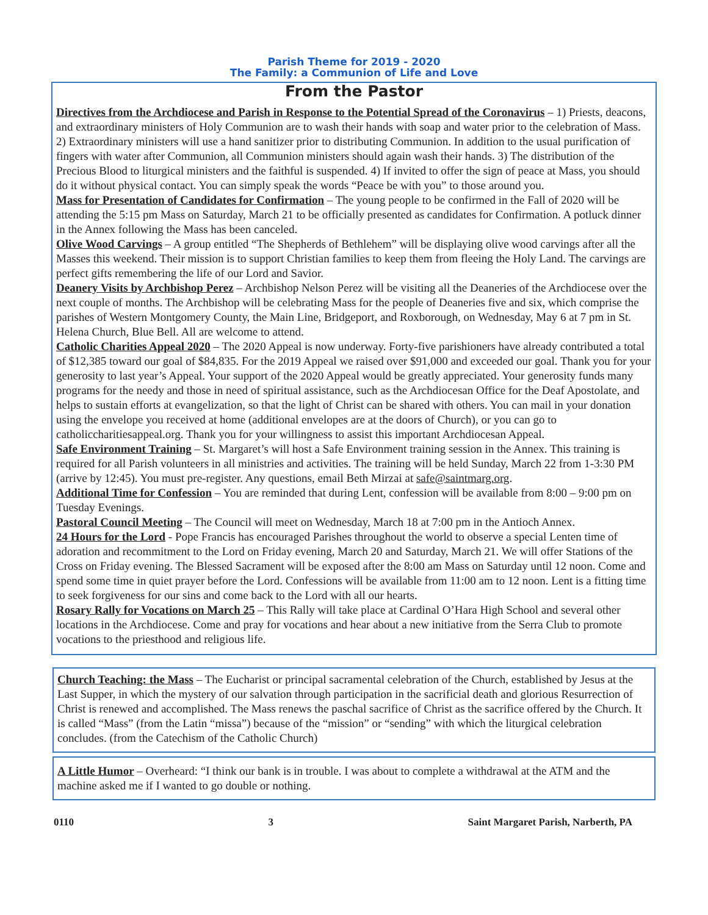Parish Theme for 2019 - 2020
The Family: a Communion of Life and Love
From the Pastor
Directives from the Archdiocese and Parish in Response to the Potential Spread of the Coronavirus – 1) Priests, deacons, and extraordinary ministers of Holy Communion are to wash their hands with soap and water prior to the celebration of Mass. 2) Extraordinary ministers will use a hand sanitizer prior to distributing Communion. In addition to the usual purification of fingers with water after Communion, all Communion ministers should again wash their hands. 3) The distribution of the Precious Blood to liturgical ministers and the faithful is suspended. 4) If invited to offer the sign of peace at Mass, you should do it without physical contact. You can simply speak the words “Peace be with you” to those around you.
Mass for Presentation of Candidates for Confirmation – The young people to be confirmed in the Fall of 2020 will be attending the 5:15 pm Mass on Saturday, March 21 to be officially presented as candidates for Confirmation. A potluck dinner in the Annex following the Mass has been canceled.
Olive Wood Carvings – A group entitled “The Shepherds of Bethlehem” will be displaying olive wood carvings after all the Masses this weekend. Their mission is to support Christian families to keep them from fleeing the Holy Land. The carvings are perfect gifts remembering the life of our Lord and Savior.
Deanery Visits by Archbishop Perez – Archbishop Nelson Perez will be visiting all the Deaneries of the Archdiocese over the next couple of months. The Archbishop will be celebrating Mass for the people of Deaneries five and six, which comprise the parishes of Western Montgomery County, the Main Line, Bridgeport, and Roxborough, on Wednesday, May 6 at 7 pm in St. Helena Church, Blue Bell. All are welcome to attend.
Catholic Charities Appeal 2020 – The 2020 Appeal is now underway. Forty-five parishioners have already contributed a total of $12,385 toward our goal of $84,835. For the 2019 Appeal we raised over $91,000 and exceeded our goal. Thank you for your generosity to last year’s Appeal. Your support of the 2020 Appeal would be greatly appreciated. Your generosity funds many programs for the needy and those in need of spiritual assistance, such as the Archdiocesan Office for the Deaf Apostolate, and helps to sustain efforts at evangelization, so that the light of Christ can be shared with others. You can mail in your donation using the envelope you received at home (additional envelopes are at the doors of Church), or you can go to catholiccharitiesappeal.org. Thank you for your willingness to assist this important Archdiocesan Appeal.
Safe Environment Training – St. Margaret’s will host a Safe Environment training session in the Annex. This training is required for all Parish volunteers in all ministries and activities. The training will be held Sunday, March 22 from 1-3:30 PM (arrive by 12:45). You must pre-register. Any questions, email Beth Mirzai at safe@saintmarg.org.
Additional Time for Confession – You are reminded that during Lent, confession will be available from 8:00 – 9:00 pm on Tuesday Evenings.
Pastoral Council Meeting – The Council will meet on Wednesday, March 18 at 7:00 pm in the Antioch Annex.
24 Hours for the Lord - Pope Francis has encouraged Parishes throughout the world to observe a special Lenten time of adoration and recommitment to the Lord on Friday evening, March 20 and Saturday, March 21. We will offer Stations of the Cross on Friday evening. The Blessed Sacrament will be exposed after the 8:00 am Mass on Saturday until 12 noon. Come and spend some time in quiet prayer before the Lord. Confessions will be available from 11:00 am to 12 noon. Lent is a fitting time to seek forgiveness for our sins and come back to the Lord with all our hearts.
Rosary Rally for Vocations on March 25 – This Rally will take place at Cardinal O’Hara High School and several other locations in the Archdiocese. Come and pray for vocations and hear about a new initiative from the Serra Club to promote vocations to the priesthood and religious life.
Church Teaching: the Mass – The Eucharist or principal sacramental celebration of the Church, established by Jesus at the Last Supper, in which the mystery of our salvation through participation in the sacrificial death and glorious Resurrection of Christ is renewed and accomplished. The Mass renews the paschal sacrifice of Christ as the sacrifice offered by the Church. It is called “Mass” (from the Latin “missa”) because of the “mission” or “sending” with which the liturgical celebration concludes. (from the Catechism of the Catholic Church)
A Little Humor – Overheard: “I think our bank is in trouble. I was about to complete a withdrawal at the ATM and the machine asked me if I wanted to go double or nothing.
0110 3 Saint Margaret Parish, Narberth, PA